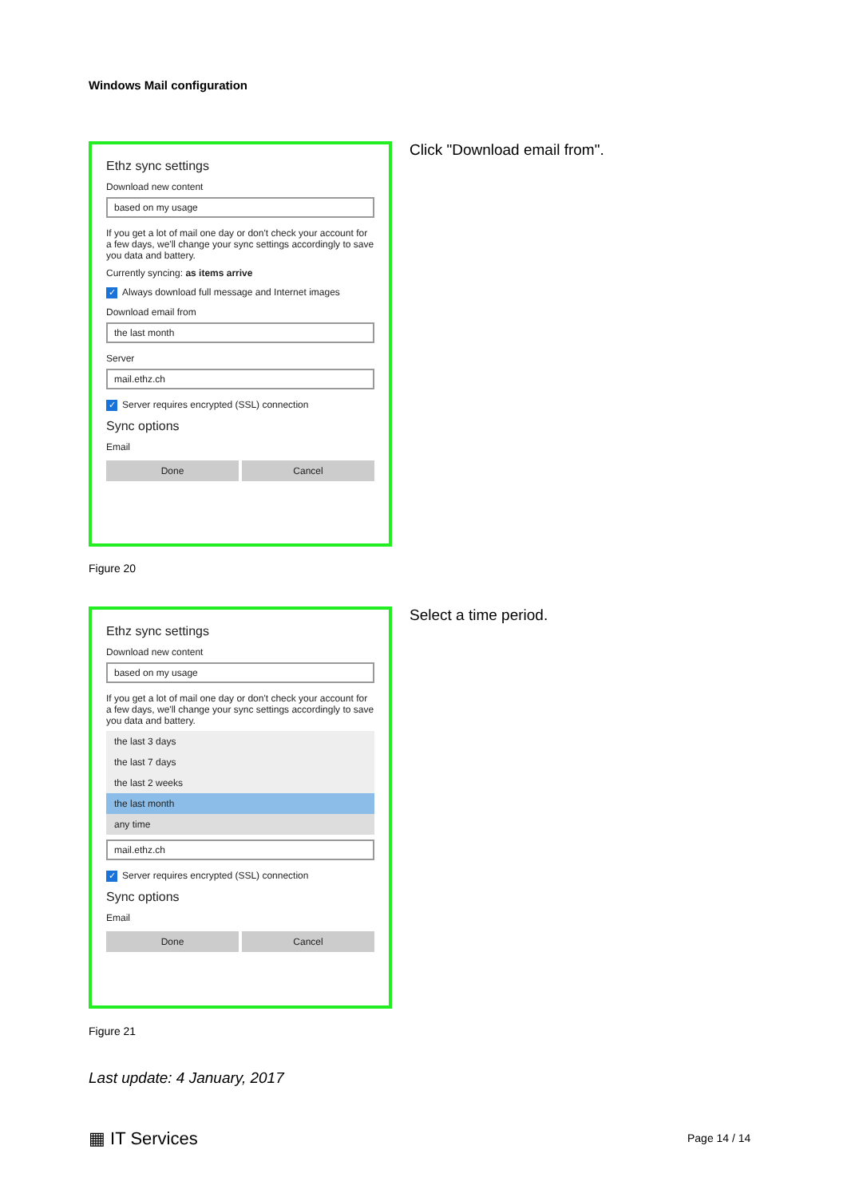Windows Mail configuration
Ethz sync settings
Download new content
based on my usage
If you get a lot of mail one day or don't check your account for a few days, we'll change your sync settings accordingly to save you data and battery.
Currently syncing: as items arrive
✓ Always download full message and Internet images
Download email from
the last month
Server
mail.ethz.ch
✓ Server requires encrypted (SSL) connection
Sync options
Email
Done Cancel
Click "Download email from".
Figure 20
Ethz sync settings
Download new content
based on my usage
If you get a lot of mail one day or don't check your account for a few days, we'll change your sync settings accordingly to save you data and battery.
the last 3 days
the last 7 days
the last 2 weeks
the last month
any time
mail.ethz.ch
✓ Server requires encrypted (SSL) connection
Sync options
Email
Done Cancel
Select a time period.
Figure 21
Last update: 4 January, 2017
▦ IT Services Page 14 / 14